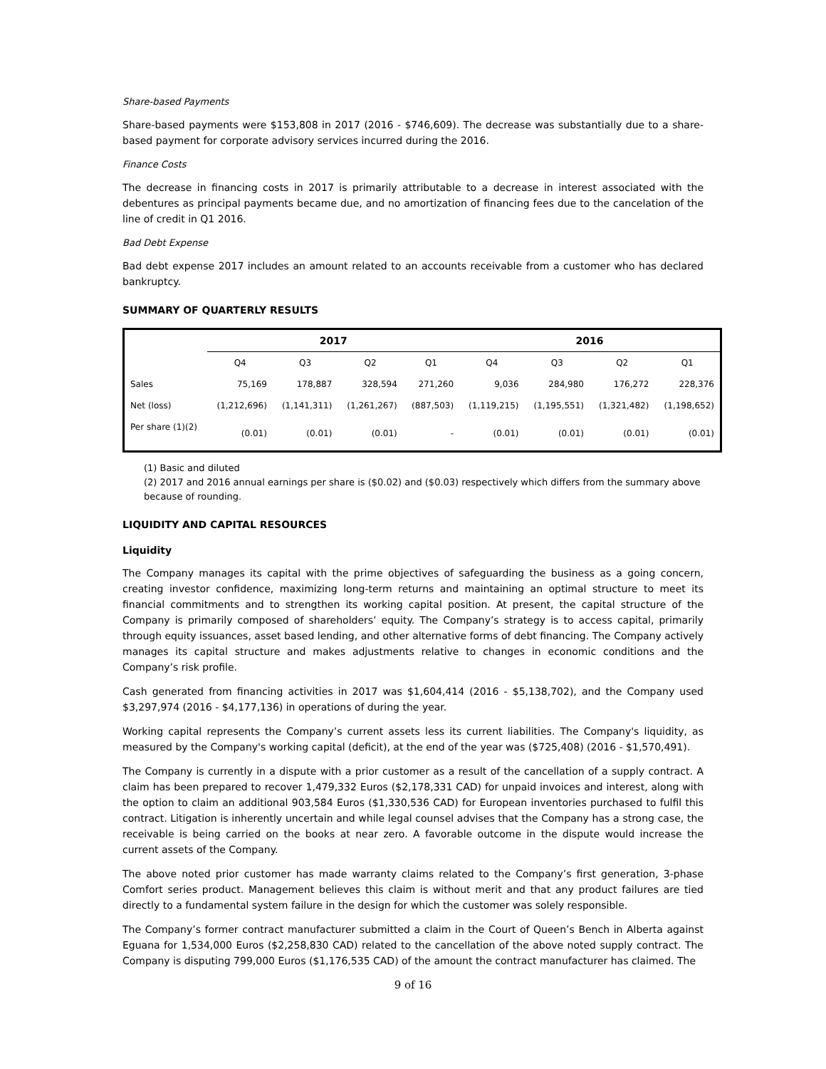Share-based Payments
Share-based payments were $153,808 in 2017 (2016 - $746,609). The decrease was substantially due to a share-based payment for corporate advisory services incurred during the 2016.
Finance Costs
The decrease in financing costs in 2017 is primarily attributable to a decrease in interest associated with the debentures as principal payments became due, and no amortization of financing fees due to the cancelation of the line of credit in Q1 2016.
Bad Debt Expense
Bad debt expense 2017 includes an amount related to an accounts receivable from a customer who has declared bankruptcy.
SUMMARY OF QUARTERLY RESULTS
| | 2017 | | | | 2016 | | | |
| --- | --- | --- | --- | --- | --- | --- | --- | --- |
| | Q4 | Q3 | Q2 | Q1 | Q4 | Q3 | Q2 | Q1 |
| Sales | 75,169 | 178,887 | 328,594 | 271,260 | 9,036 | 284,980 | 176,272 | 228,376 |
| Net (loss) | (1,212,696) | (1,141,311) | (1,261,267) | (887,503) | (1,119,215) | (1,195,551) | (1,321,482) | (1,198,652) |
| Per share (1)(2) | (0.01) | (0.01) | (0.01) | - | (0.01) | (0.01) | (0.01) | (0.01) |
(1) Basic and diluted
(2) 2017 and 2016 annual earnings per share is ($0.02) and ($0.03) respectively which differs from the summary above because of rounding.
LIQUIDITY AND CAPITAL RESOURCES
Liquidity
The Company manages its capital with the prime objectives of safeguarding the business as a going concern, creating investor confidence, maximizing long-term returns and maintaining an optimal structure to meet its financial commitments and to strengthen its working capital position. At present, the capital structure of the Company is primarily composed of shareholders’ equity. The Company’s strategy is to access capital, primarily through equity issuances, asset based lending, and other alternative forms of debt financing. The Company actively manages its capital structure and makes adjustments relative to changes in economic conditions and the Company’s risk profile.
Cash generated from financing activities in 2017 was $1,604,414 (2016 - $5,138,702), and the Company used $3,297,974 (2016 - $4,177,136) in operations of during the year.
Working capital represents the Company’s current assets less its current liabilities. The Company's liquidity, as measured by the Company's working capital (deficit), at the end of the year was ($725,408) (2016 - $1,570,491).
The Company is currently in a dispute with a prior customer as a result of the cancellation of a supply contract. A claim has been prepared to recover 1,479,332 Euros ($2,178,331 CAD) for unpaid invoices and interest, along with the option to claim an additional 903,584 Euros ($1,330,536 CAD) for European inventories purchased to fulfil this contract. Litigation is inherently uncertain and while legal counsel advises that the Company has a strong case, the receivable is being carried on the books at near zero. A favorable outcome in the dispute would increase the current assets of the Company.
The above noted prior customer has made warranty claims related to the Company’s first generation, 3-phase Comfort series product. Management believes this claim is without merit and that any product failures are tied directly to a fundamental system failure in the design for which the customer was solely responsible.
The Company’s former contract manufacturer submitted a claim in the Court of Queen’s Bench in Alberta against Eguana for 1,534,000 Euros ($2,258,830 CAD) related to the cancellation of the above noted supply contract. The Company is disputing 799,000 Euros ($1,176,535 CAD) of the amount the contract manufacturer has claimed. The
9 of 16